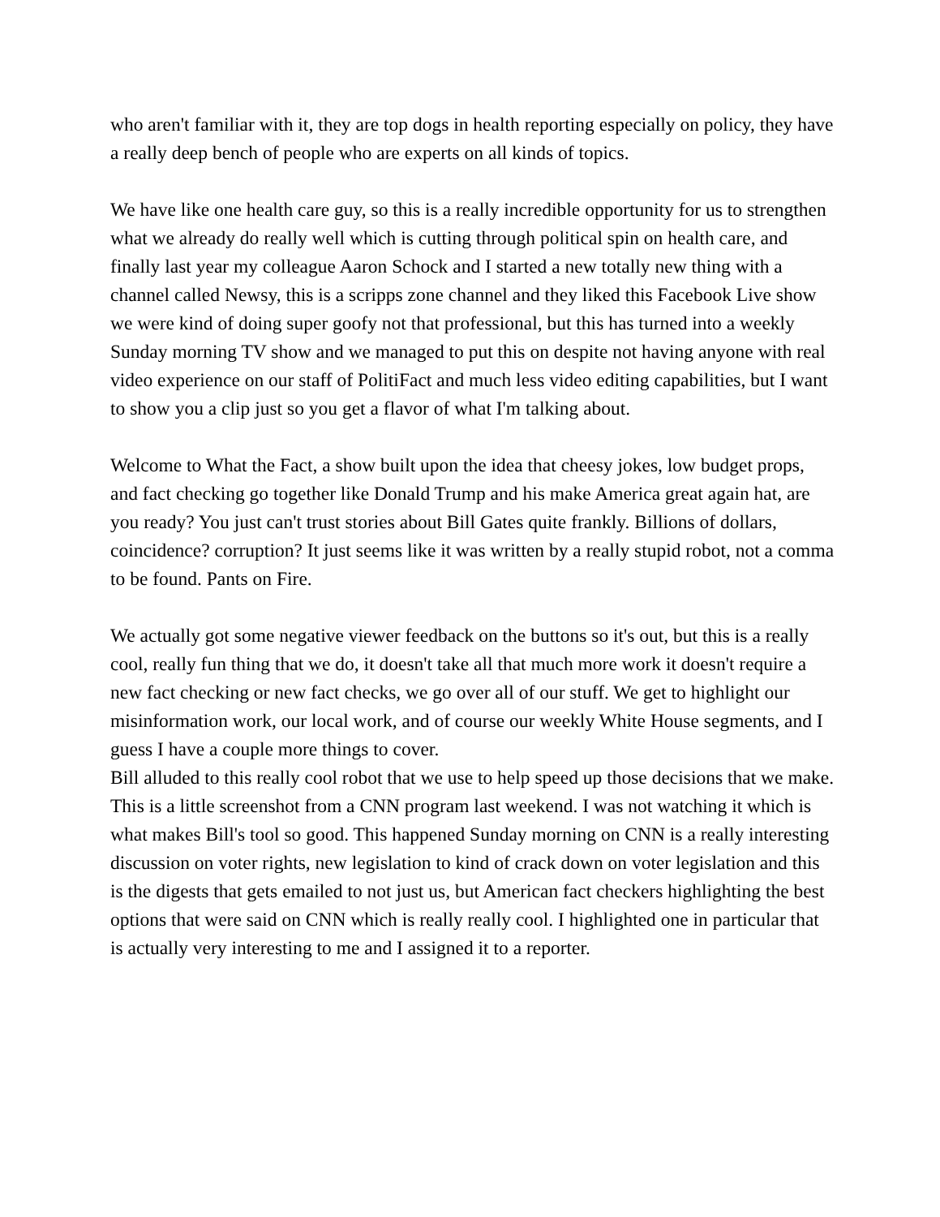who aren't familiar with it, they are top dogs in health reporting especially on policy, they have a really deep bench of people who are experts on all kinds of topics.
We have like one health care guy, so this is a really incredible opportunity for us to strengthen what we already do really well which is cutting through political spin on health care, and finally last year my colleague Aaron Schock and I started a new totally new thing with a channel called Newsy, this is a scripps zone channel and they liked this Facebook Live show we were kind of doing super goofy not that professional, but this has turned into a weekly Sunday morning TV show and we managed to put this on despite not having anyone with real video experience on our staff of PolitiFact and much less video editing capabilities, but I want to show you a clip just so you get a flavor of what I'm talking about.
Welcome to What the Fact, a show built upon the idea that cheesy jokes, low budget props, and fact checking go together like Donald Trump and his make America great again hat, are you ready? You just can't trust stories about Bill Gates quite frankly. Billions of dollars, coincidence? corruption? It just seems like it was written by a really stupid robot, not a comma to be found. Pants on Fire.
We actually got some negative viewer feedback on the buttons so it's out, but this is a really cool, really fun thing that we do, it doesn't take all that much more work it doesn't require a new fact checking or new fact checks, we go over all of our stuff. We get to highlight our misinformation work, our local work, and of course our weekly White House segments, and I guess I have a couple more things to cover.
Bill alluded to this really cool robot that we use to help speed up those decisions that we make. This is a little screenshot from a CNN program last weekend. I was not watching it which is what makes Bill's tool so good. This happened Sunday morning on CNN is a really interesting discussion on voter rights, new legislation to kind of crack down on voter legislation and this is the digests that gets emailed to not just us, but American fact checkers highlighting the best options that were said on CNN which is really really cool. I highlighted one in particular that is actually very interesting to me and I assigned it to a reporter.